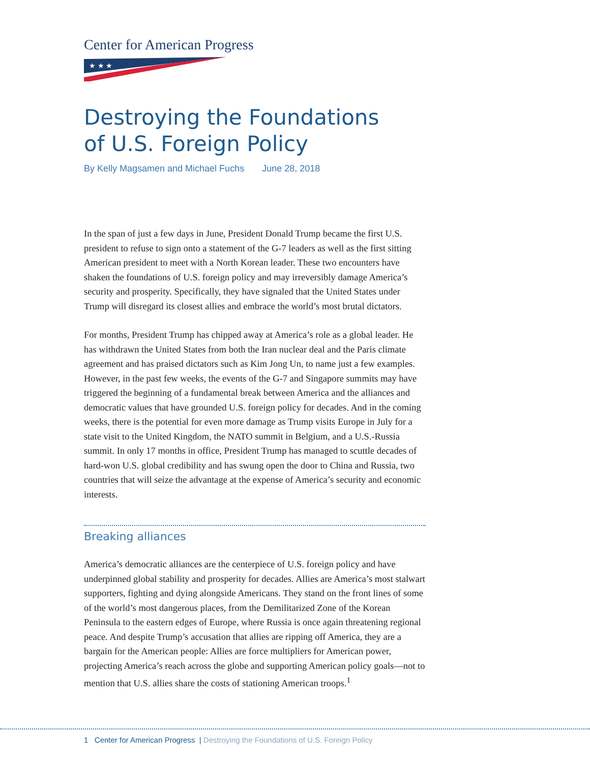Center for American Progress
★ ★ ★
Destroying the Foundations
of U.S. Foreign Policy
By Kelly Magsamen and Michael Fuchs June 28, 2018
In the span of just a few days in June, President Donald Trump became the first U.S. president to refuse to sign onto a statement of the G-7 leaders as well as the first sitting American president to meet with a North Korean leader. These two encounters have shaken the foundations of U.S. foreign policy and may irreversibly damage America’s security and prosperity. Specifically, they have signaled that the United States under Trump will disregard its closest allies and embrace the world’s most brutal dictators.
For months, President Trump has chipped away at America’s role as a global leader. He has withdrawn the United States from both the Iran nuclear deal and the Paris climate agreement and has praised dictators such as Kim Jong Un, to name just a few examples. However, in the past few weeks, the events of the G-7 and Singapore summits may have triggered the beginning of a fundamental break between America and the alliances and democratic values that have grounded U.S. foreign policy for decades. And in the coming weeks, there is the potential for even more damage as Trump visits Europe in July for a state visit to the United Kingdom, the NATO summit in Belgium, and a U.S.-Russia summit. In only 17 months in office, President Trump has managed to scuttle decades of hard-won U.S. global credibility and has swung open the door to China and Russia, two countries that will seize the advantage at the expense of America’s security and economic interests.
Breaking alliances
America’s democratic alliances are the centerpiece of U.S. foreign policy and have underpinned global stability and prosperity for decades. Allies are America’s most stalwart supporters, fighting and dying alongside Americans. They stand on the front lines of some of the world’s most dangerous places, from the Demilitarized Zone of the Korean Peninsula to the eastern edges of Europe, where Russia is once again threatening regional peace. And despite Trump’s accusation that allies are ripping off America, they are a bargain for the American people: Allies are force multipliers for American power, projecting America’s reach across the globe and supporting American policy goals—not to mention that U.S. allies share the costs of stationing American troops.<sup>1</sup>
1 Center for American Progress | Destroying the Foundations of U.S. Foreign Policy